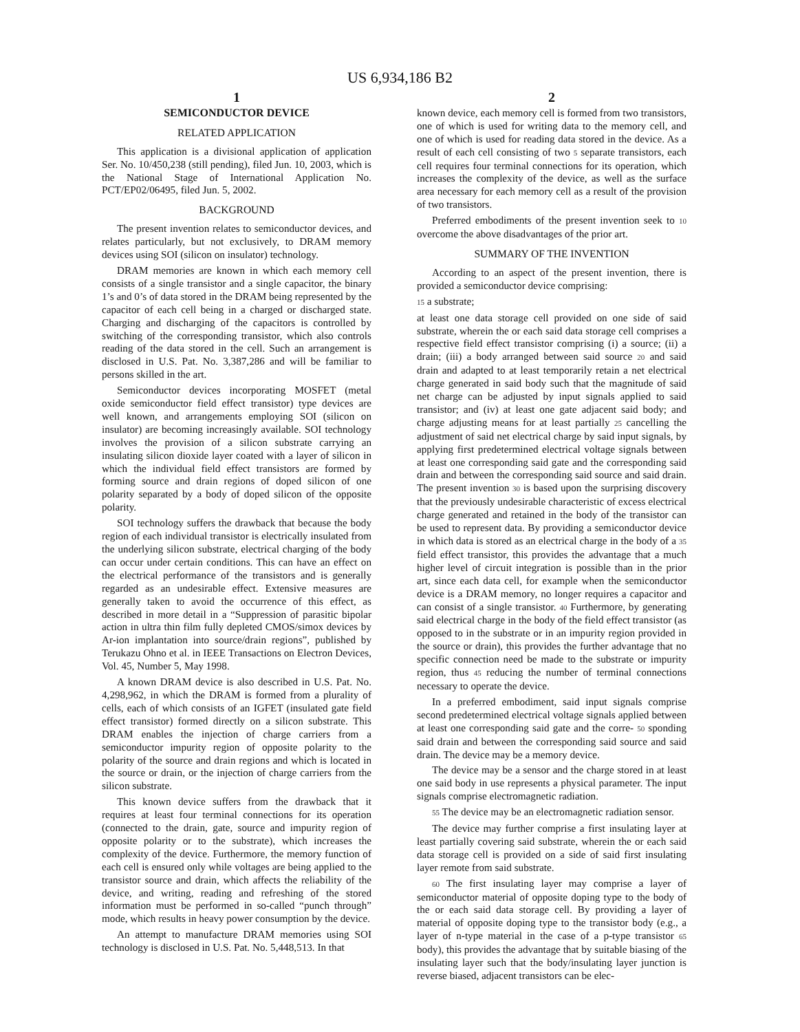US 6,934,186 B2
1
SEMICONDUCTOR DEVICE
RELATED APPLICATION
This application is a divisional application of application Ser. No. 10/450,238 (still pending), filed Jun. 10, 2003, which is the National Stage of International Application No. PCT/EP02/06495, filed Jun. 5, 2002.
BACKGROUND
The present invention relates to semiconductor devices, and relates particularly, but not exclusively, to DRAM memory devices using SOI (silicon on insulator) technology.
DRAM memories are known in which each memory cell consists of a single transistor and a single capacitor, the binary 1’s and 0’s of data stored in the DRAM being represented by the capacitor of each cell being in a charged or discharged state. Charging and discharging of the capacitors is controlled by switching of the corresponding transistor, which also controls reading of the data stored in the cell. Such an arrangement is disclosed in U.S. Pat. No. 3,387,286 and will be familiar to persons skilled in the art.
Semiconductor devices incorporating MOSFET (metal oxide semiconductor field effect transistor) type devices are well known, and arrangements employing SOI (silicon on insulator) are becoming increasingly available. SOI technology involves the provision of a silicon substrate carrying an insulating silicon dioxide layer coated with a layer of silicon in which the individual field effect transistors are formed by forming source and drain regions of doped silicon of one polarity separated by a body of doped silicon of the opposite polarity.
SOI technology suffers the drawback that because the body region of each individual transistor is electrically insulated from the underlying silicon substrate, electrical charging of the body can occur under certain conditions. This can have an effect on the electrical performance of the transistors and is generally regarded as an undesirable effect. Extensive measures are generally taken to avoid the occurrence of this effect, as described in more detail in a “Suppression of parasitic bipolar action in ultra thin film fully depleted CMOS/simox devices by Ar-ion implantation into source/drain regions”, published by Terukazu Ohno et al. in IEEE Transactions on Electron Devices, Vol. 45, Number 5, May 1998.
A known DRAM device is also described in U.S. Pat. No. 4,298,962, in which the DRAM is formed from a plurality of cells, each of which consists of an IGFET (insulated gate field effect transistor) formed directly on a silicon substrate. This DRAM enables the injection of charge carriers from a semiconductor impurity region of opposite polarity to the polarity of the source and drain regions and which is located in the source or drain, or the injection of charge carriers from the silicon substrate.
This known device suffers from the drawback that it requires at least four terminal connections for its operation (connected to the drain, gate, source and impurity region of opposite polarity or to the substrate), which increases the complexity of the device. Furthermore, the memory function of each cell is ensured only while voltages are being applied to the transistor source and drain, which affects the reliability of the device, and writing, reading and refreshing of the stored information must be performed in so-called “punch through” mode, which results in heavy power consumption by the device.
An attempt to manufacture DRAM memories using SOI technology is disclosed in U.S. Pat. No. 5,448,513. In that
2
known device, each memory cell is formed from two transistors, one of which is used for writing data to the memory cell, and one of which is used for reading data stored in the device. As a result of each cell consisting of two 5 separate transistors, each cell requires four terminal connections for its operation, which increases the complexity of the device, as well as the surface area necessary for each memory cell as a result of the provision of two transistors.
Preferred embodiments of the present invention seek to 10 overcome the above disadvantages of the prior art.
SUMMARY OF THE INVENTION
According to an aspect of the present invention, there is provided a semiconductor device comprising:
15 a substrate;
at least one data storage cell provided on one side of said substrate, wherein the or each said data storage cell comprises a respective field effect transistor comprising (i) a source; (ii) a drain; (iii) a body arranged between said source 20 and said drain and adapted to at least temporarily retain a net electrical charge generated in said body such that the magnitude of said net charge can be adjusted by input signals applied to said transistor; and (iv) at least one gate adjacent said body; and charge adjusting means for at least partially 25 cancelling the adjustment of said net electrical charge by said input signals, by applying first predetermined electrical voltage signals between at least one corresponding said gate and the corresponding said drain and between the corresponding said source and said drain. The present invention 30 is based upon the surprising discovery that the previously undesirable characteristic of excess electrical charge generated and retained in the body of the transistor can be used to represent data. By providing a semiconductor device in which data is stored as an electrical charge in the body of a 35 field effect transistor, this provides the advantage that a much higher level of circuit integration is possible than in the prior art, since each data cell, for example when the semiconductor device is a DRAM memory, no longer requires a capacitor and can consist of a single transistor. 40 Furthermore, by generating said electrical charge in the body of the field effect transistor (as opposed to in the substrate or in an impurity region provided in the source or drain), this provides the further advantage that no specific connection need be made to the substrate or impurity region, thus 45 reducing the number of terminal connections necessary to operate the device.
In a preferred embodiment, said input signals comprise second predetermined electrical voltage signals applied between at least one corresponding said gate and the corre- 50 sponding said drain and between the corresponding said source and said drain. The device may be a memory device.
The device may be a sensor and the charge stored in at least one said body in use represents a physical parameter. The input signals comprise electromagnetic radiation.
55 The device may be an electromagnetic radiation sensor.
The device may further comprise a first insulating layer at least partially covering said substrate, wherein the or each said data storage cell is provided on a side of said first insulating layer remote from said substrate.
60 The first insulating layer may comprise a layer of semiconductor material of opposite doping type to the body of the or each said data storage cell. By providing a layer of material of opposite doping type to the transistor body (e.g., a layer of n-type material in the case of a p-type transistor 65 body), this provides the advantage that by suitable biasing of the insulating layer such that the body/insulating layer junction is reverse biased, adjacent transistors can be elec-